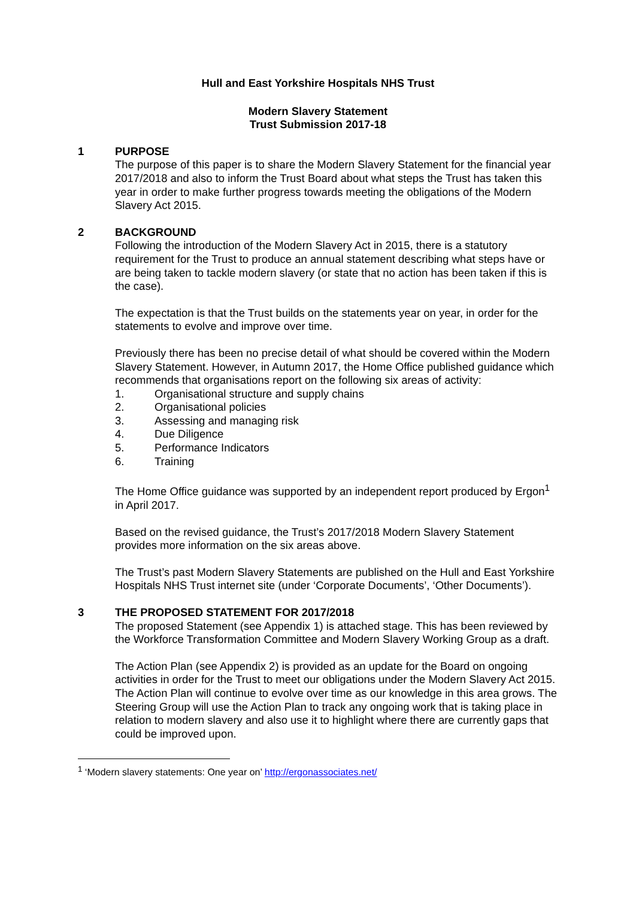Hull and East Yorkshire Hospitals NHS Trust
Modern Slavery Statement
Trust Submission 2017-18
1 PURPOSE
The purpose of this paper is to share the Modern Slavery Statement for the financial year 2017/2018 and also to inform the Trust Board about what steps the Trust has taken this year in order to make further progress towards meeting the obligations of the Modern Slavery Act 2015.
2 BACKGROUND
Following the introduction of the Modern Slavery Act in 2015, there is a statutory requirement for the Trust to produce an annual statement describing what steps have or are being taken to tackle modern slavery (or state that no action has been taken if this is the case).
The expectation is that the Trust builds on the statements year on year, in order for the statements to evolve and improve over time.
Previously there has been no precise detail of what should be covered within the Modern Slavery Statement. However, in Autumn 2017, the Home Office published guidance which recommends that organisations report on the following six areas of activity:
1. Organisational structure and supply chains
2. Organisational policies
3. Assessing and managing risk
4. Due Diligence
5. Performance Indicators
6. Training
The Home Office guidance was supported by an independent report produced by Ergon<sup>1</sup> in April 2017.
Based on the revised guidance, the Trust’s 2017/2018 Modern Slavery Statement provides more information on the six areas above.
The Trust’s past Modern Slavery Statements are published on the Hull and East Yorkshire Hospitals NHS Trust internet site (under ‘Corporate Documents’, ‘Other Documents’).
3 THE PROPOSED STATEMENT FOR 2017/2018
The proposed Statement (see Appendix 1) is attached stage. This has been reviewed by the Workforce Transformation Committee and Modern Slavery Working Group as a draft.
The Action Plan (see Appendix 2) is provided as an update for the Board on ongoing activities in order for the Trust to meet our obligations under the Modern Slavery Act 2015. The Action Plan will continue to evolve over time as our knowledge in this area grows. The Steering Group will use the Action Plan to track any ongoing work that is taking place in relation to modern slavery and also use it to highlight where there are currently gaps that could be improved upon.
<sup>1</sup> ‘Modern slavery statements: One year on’ http://ergonassociates.net/